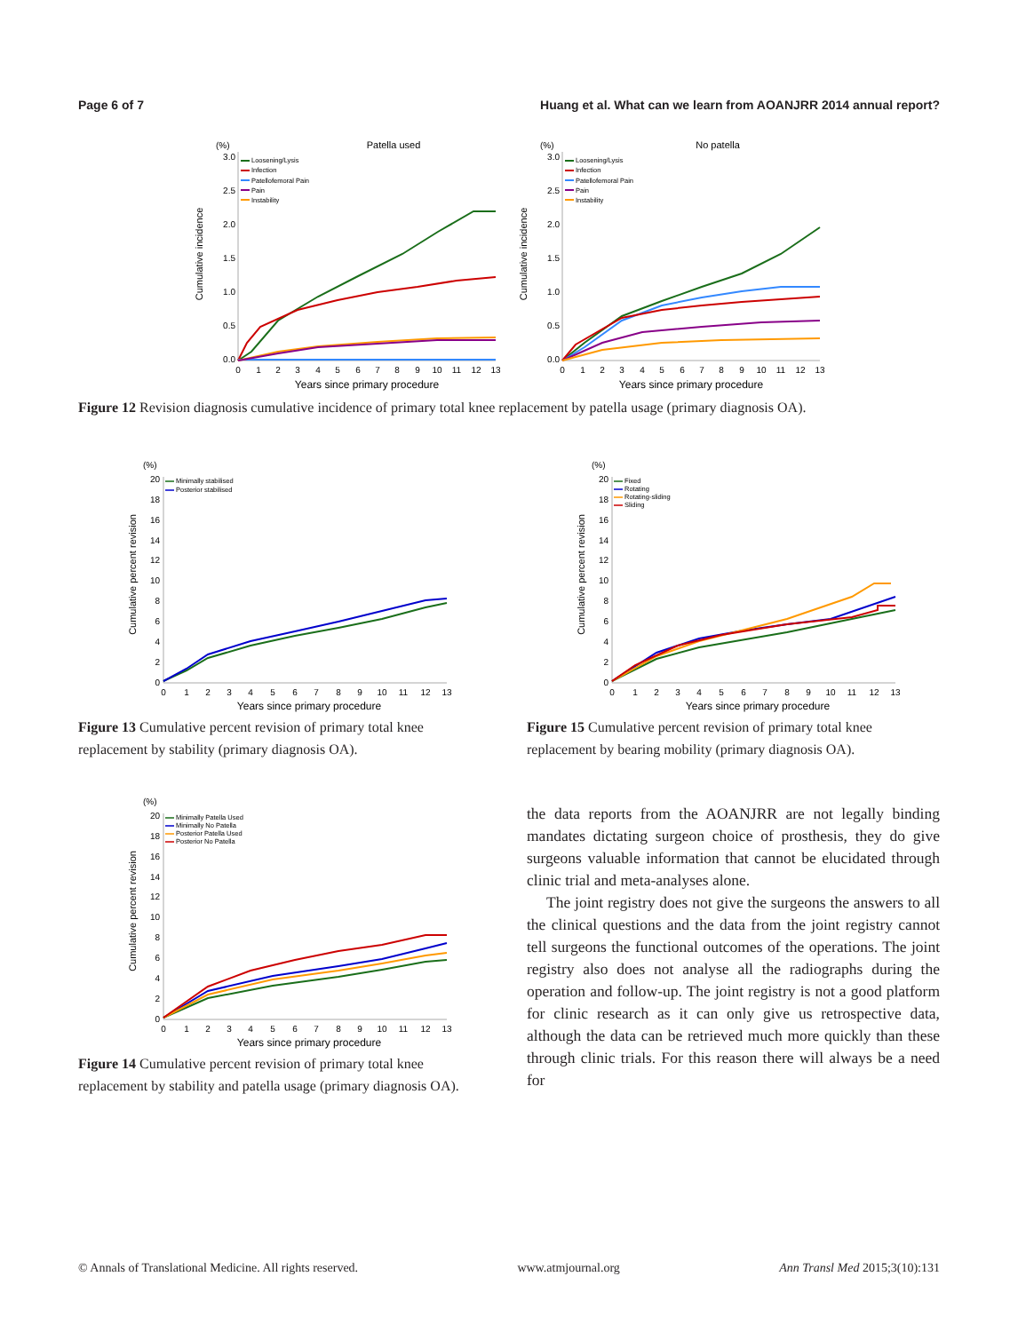Page 6 of 7 Huang et al. What can we learn from AOANJRR 2014 annual report?
(%)
Patella used
Cumulative incidence
3.0
2.5
2.0
1.5
1.0
0.5
0.0
0
1
2
3
4
5
6
7
8
9
10
11
12
13
Years since primary procedure
Loosening/Lysis
Infection
Patellofemoral Pain
Pain
Instability
(%)
No patella
Cumulative incidence
3.0
2.5
2.0
1.5
1.0
0.5
0.0
0
1
2
3
4
5
6
7
8
9
10
11
12
13
Years since primary procedure
Loosening/Lysis
Infection
Patellofemoral Pain
Pain
Instability
Figure 12 Revision diagnosis cumulative incidence of primary total knee replacement by patella usage (primary diagnosis OA).
(%)
Cumulative percent revision
20
18
16
14
12
10
8
6
4
2
0
0
1
2
3
4
5
6
7
8
9
10
11
12
13
Years since primary procedure
Minimally stabilised
Posterior stabilised
Figure 13 Cumulative percent revision of primary total knee replacement by stability (primary diagnosis OA).
(%)
Cumulative percent revision
20
18
16
14
12
10
8
6
4
2
0
0
1
2
3
4
5
6
7
8
9
10
11
12
13
Years since primary procedure
Fixed
Rotating
Rotating-sliding
Sliding
Figure 15 Cumulative percent revision of primary total knee replacement by bearing mobility (primary diagnosis OA).
(%)
Cumulative percent revision
20
18
16
14
12
10
8
6
4
2
0
0
1
2
3
4
5
6
7
8
9
10
11
12
13
Years since primary procedure
Minimally Patella Used
Minimally No Patella
Posterior Patella Used
Posterior No Patella
Figure 14 Cumulative percent revision of primary total knee replacement by stability and patella usage (primary diagnosis OA).
the data reports from the AOANJRR are not legally binding mandates dictating surgeon choice of prosthesis, they do give surgeons valuable information that cannot be elucidated through clinic trial and meta-analyses alone.
The joint registry does not give the surgeons the answers to all the clinical questions and the data from the joint registry cannot tell surgeons the functional outcomes of the operations. The joint registry also does not analyse all the radiographs during the operation and follow-up. The joint registry is not a good platform for clinic research as it can only give us retrospective data, although the data can be retrieved much more quickly than these through clinic trials. For this reason there will always be a need for
© Annals of Translational Medicine. All rights reserved. www.atmjournal.org Ann Transl Med 2015;3(10):131